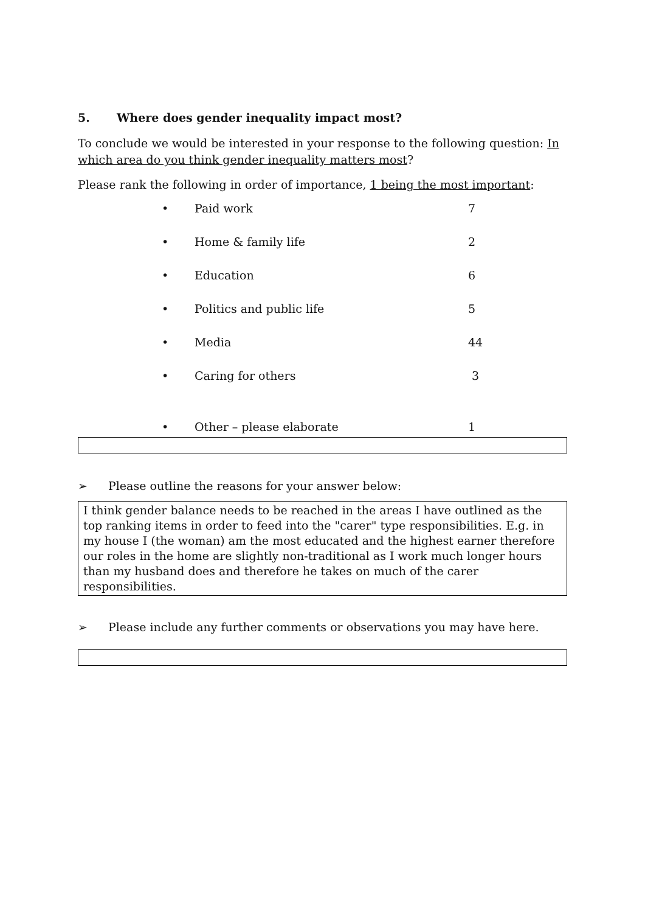5. Where does gender inequality impact most?
To conclude we would be interested in your response to the following question: In which area do you think gender inequality matters most?
Please rank the following in order of importance, 1 being the most important:
• Paid work 7
• Home & family life 2
• Education 6
• Politics and public life 5
• Media 44
• Caring for others 3
• Other – please elaborate 1
➢ Please outline the reasons for your answer below:
I think gender balance needs to be reached in the areas I have outlined as the top ranking items in order to feed into the "carer" type responsibilities. E.g. in my house I (the woman) am the most educated and the highest earner therefore our roles in the home are slightly non-traditional as I work much longer hours than my husband does and therefore he takes on much of the carer responsibilities.
➢ Please include any further comments or observations you may have here.